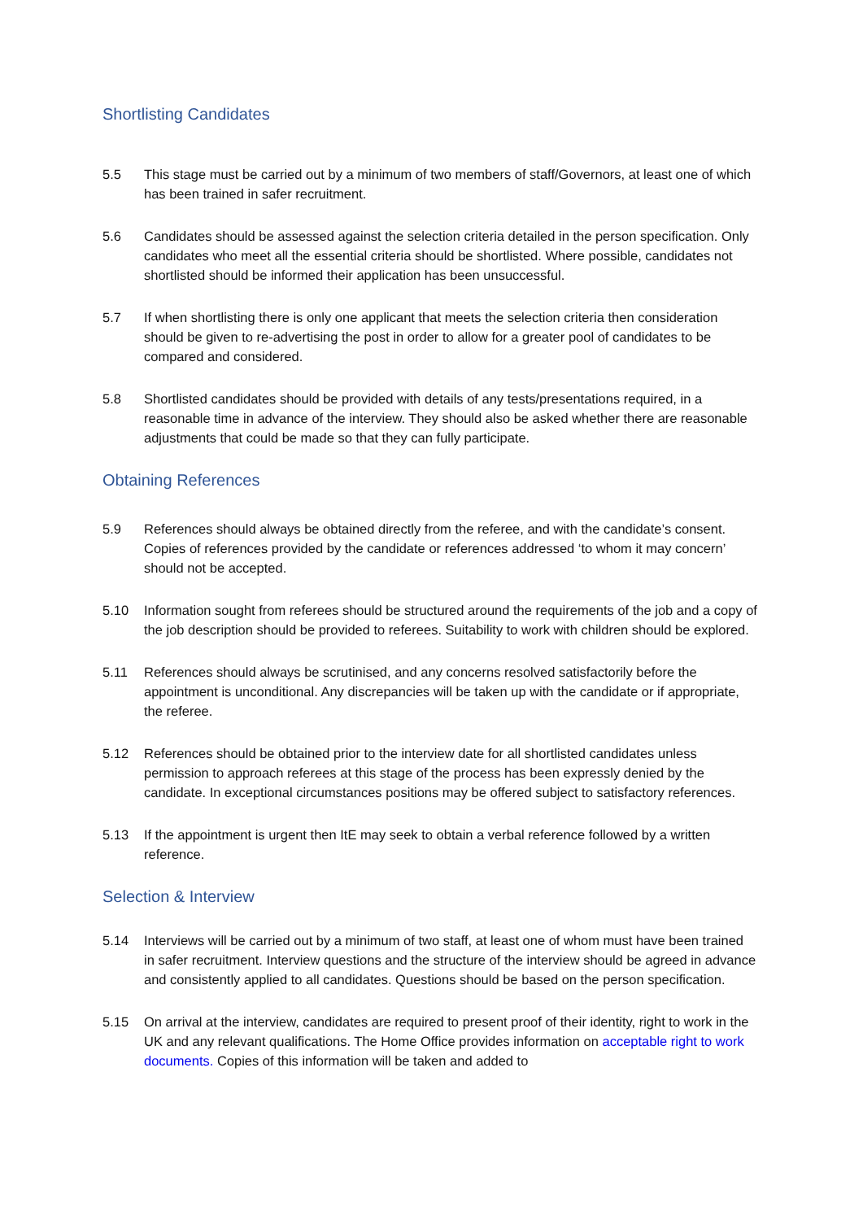Shortlisting Candidates
5.5 This stage must be carried out by a minimum of two members of staff/Governors, at least one of which has been trained in safer recruitment.
5.6 Candidates should be assessed against the selection criteria detailed in the person specification. Only candidates who meet all the essential criteria should be shortlisted. Where possible, candidates not shortlisted should be informed their application has been unsuccessful.
5.7 If when shortlisting there is only one applicant that meets the selection criteria then consideration should be given to re-advertising the post in order to allow for a greater pool of candidates to be compared and considered.
5.8 Shortlisted candidates should be provided with details of any tests/presentations required, in a reasonable time in advance of the interview. They should also be asked whether there are reasonable adjustments that could be made so that they can fully participate.
Obtaining References
5.9 References should always be obtained directly from the referee, and with the candidate’s consent. Copies of references provided by the candidate or references addressed ‘to whom it may concern’ should not be accepted.
5.10 Information sought from referees should be structured around the requirements of the job and a copy of the job description should be provided to referees. Suitability to work with children should be explored.
5.11 References should always be scrutinised, and any concerns resolved satisfactorily before the appointment is unconditional. Any discrepancies will be taken up with the candidate or if appropriate, the referee.
5.12 References should be obtained prior to the interview date for all shortlisted candidates unless permission to approach referees at this stage of the process has been expressly denied by the candidate. In exceptional circumstances positions may be offered subject to satisfactory references.
5.13 If the appointment is urgent then ItE may seek to obtain a verbal reference followed by a written reference.
Selection & Interview
5.14 Interviews will be carried out by a minimum of two staff, at least one of whom must have been trained in safer recruitment. Interview questions and the structure of the interview should be agreed in advance and consistently applied to all candidates. Questions should be based on the person specification.
5.15 On arrival at the interview, candidates are required to present proof of their identity, right to work in the UK and any relevant qualifications. The Home Office provides information on acceptable right to work documents. Copies of this information will be taken and added to